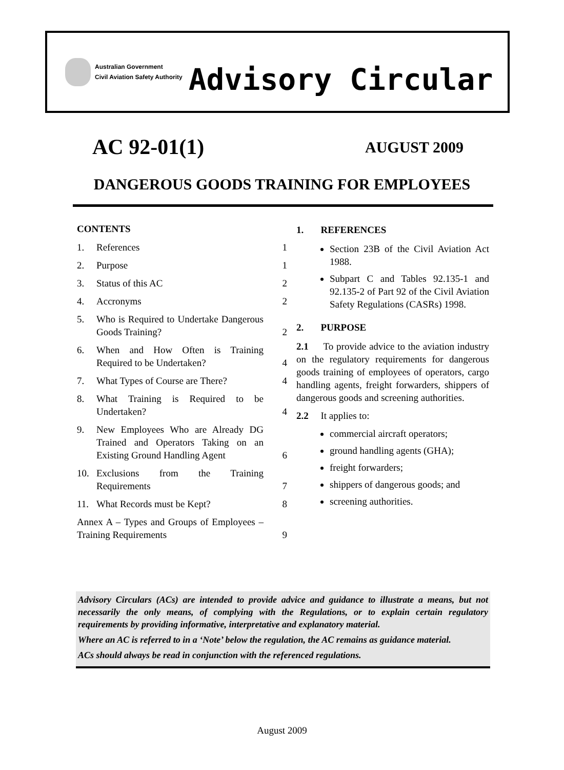Australian Government
Civil Aviation Safety Authority
Advisory Circular
AC 92-01(1) AUGUST 2009
DANGEROUS GOODS TRAINING FOR EMPLOYEES
CONTENTS
1. References 1
2. Purpose 1
3. Status of this AC 2
4. Accronyms 2
5. Who is Required to Undertake Dangerous Goods Training? 2
6. When and How Often is Training Required to be Undertaken? 4
7. What Types of Course are There? 4
8. What Training is Required to be Undertaken? 4
9. New Employees Who are Already DG Trained and Operators Taking on an Existing Ground Handling Agent 6
10. Exclusions from the Training Requirements 7
11. What Records must be Kept? 8
Annex A – Types and Groups of Employees – Training Requirements 9
1. REFERENCES
Section 23B of the Civil Aviation Act 1988.
Subpart C and Tables 92.135-1 and 92.135-2 of Part 92 of the Civil Aviation Safety Regulations (CASRs) 1998.
2. PURPOSE
2.1 To provide advice to the aviation industry on the regulatory requirements for dangerous goods training of employees of operators, cargo handling agents, freight forwarders, shippers of dangerous goods and screening authorities.
2.2 It applies to:
commercial aircraft operators;
ground handling agents (GHA);
freight forwarders;
shippers of dangerous goods; and
screening authorities.
Advisory Circulars (ACs) are intended to provide advice and guidance to illustrate a means, but not necessarily the only means, of complying with the Regulations, or to explain certain regulatory requirements by providing informative, interpretative and explanatory material.
Where an AC is referred to in a ‘Note’ below the regulation, the AC remains as guidance material.
ACs should always be read in conjunction with the referenced regulations.
August 2009